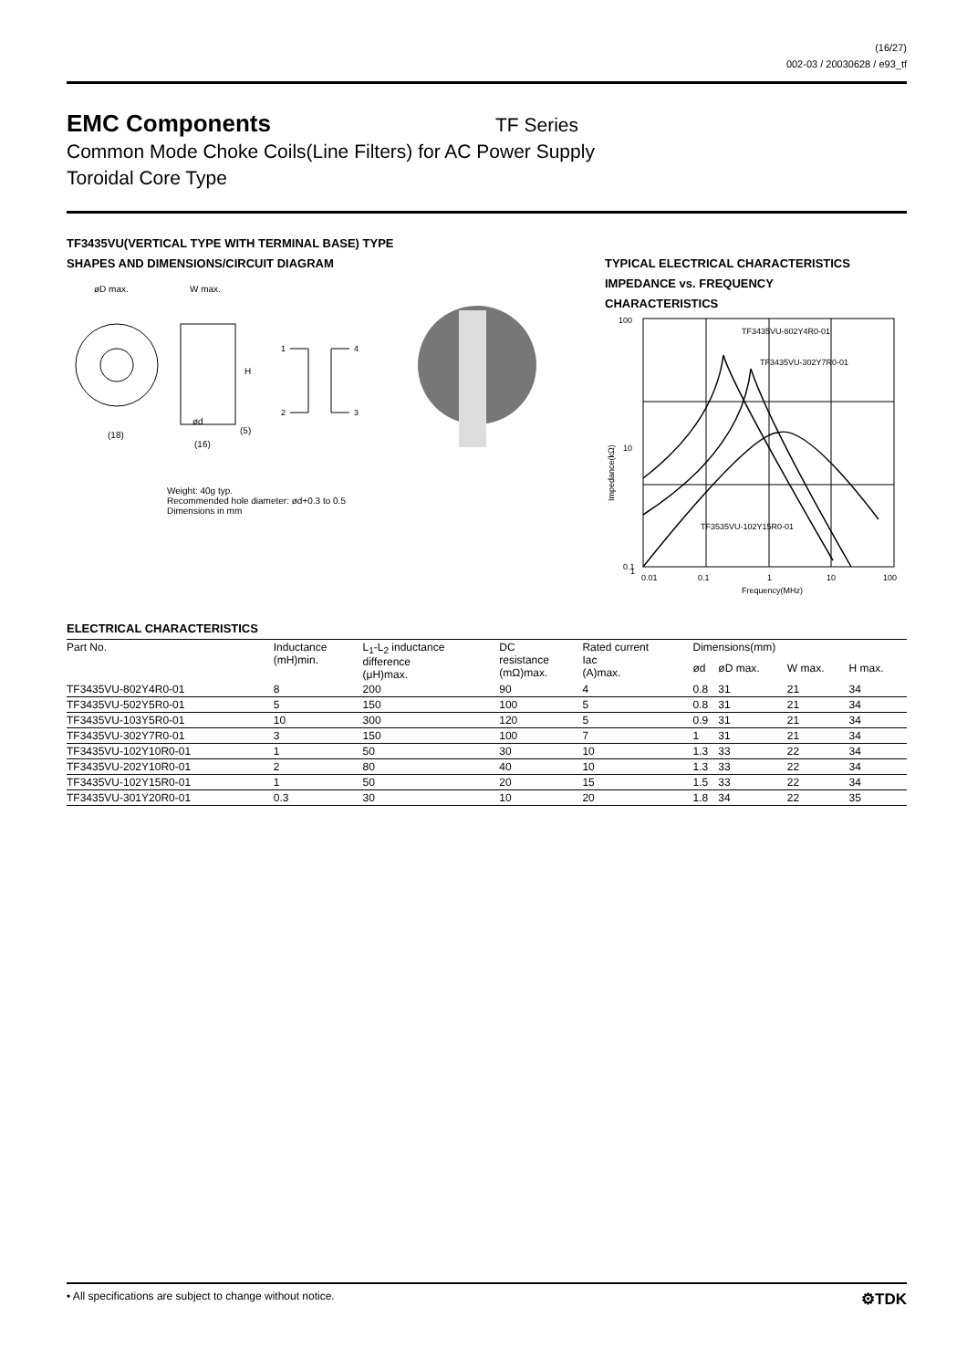(16/27)
002-03 / 20030628 / e93_tf
EMC Components
TF Series
Common Mode Choke Coils(Line Filters) for AC Power Supply
Toroidal Core Type
TF3435VU(VERTICAL TYPE WITH TERMINAL BASE) TYPE
SHAPES AND DIMENSIONS/CIRCUIT DIAGRAM
øD max.
W max.
H
(18)
ød
(16)
(5)
1
4
2
3
Weight: 40g typ.
Recommended hole diameter: ød+0.3 to 0.5
Dimensions in mm
TYPICAL ELECTRICAL CHARACTERISTICS
IMPEDANCE vs. FREQUENCY
CHARACTERISTICS
100
10
1
0.1
0.1
0.01
0.1
1
10
100
Frequency(MHz)
Impedance(kΩ)
TF3435VU-802Y4R0-01
TF3435VU-302Y7R0-01
TF3535VU-102Y15R0-01
ELECTRICAL CHARACTERISTICS
| Part No. | Inductance (mH)min. | L<sub>1</sub>-L<sub>2</sub> inductance difference (μH)max. | DC resistance (mΩ)max. | Rated current Iac (A)max. | Dimensions(mm) | | | |
| --- | --- | --- | --- | --- | --- | --- | --- | --- |
| | | | | | ød | øD max. | W max. | H max. |
| TF3435VU-802Y4R0-01 | 8 | 200 | 90 | 4 | 0.8 | 31 | 21 | 34 |
| TF3435VU-502Y5R0-01 | 5 | 150 | 100 | 5 | 0.8 | 31 | 21 | 34 |
| TF3435VU-103Y5R0-01 | 10 | 300 | 120 | 5 | 0.9 | 31 | 21 | 34 |
| TF3435VU-302Y7R0-01 | 3 | 150 | 100 | 7 | 1 | 31 | 21 | 34 |
| TF3435VU-102Y10R0-01 | 1 | 50 | 30 | 10 | 1.3 | 33 | 22 | 34 |
| TF3435VU-202Y10R0-01 | 2 | 80 | 40 | 10 | 1.3 | 33 | 22 | 34 |
| TF3435VU-102Y15R0-01 | 1 | 50 | 20 | 15 | 1.5 | 33 | 22 | 34 |
| TF3435VU-301Y20R0-01 | 0.3 | 30 | 10 | 20 | 1.8 | 34 | 22 | 35 |
• All specifications are subject to change without notice. ⚙TDK